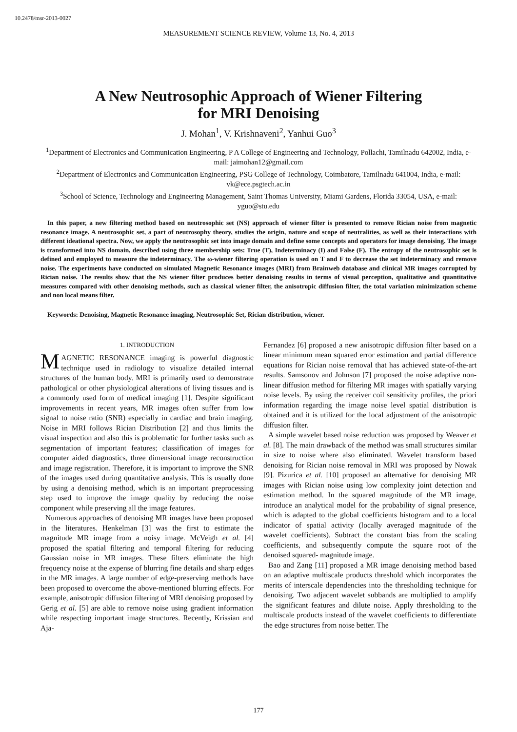10.2478/msr-2013-0027
MEASUREMENT SCIENCE REVIEW, Volume 13, No. 4, 2013
A New Neutrosophic Approach of Wiener Filtering
for MRI Denoising
J. Mohan<sup>1</sup>, V. Krishnaveni<sup>2</sup>, Yanhui Guo<sup>3</sup>
<sup>1</sup> Department of Electronics and Communication Engineering, P A College of Engineering and Technology, Pollachi, Tamilnadu 642002, India, e-mail: jaimohan12@gmail.com
<sup>2</sup> Department of Electronics and Communication Engineering, PSG College of Technology, Coimbatore, Tamilnadu 641004, India, e-mail: vk@ece.psgtech.ac.in
<sup>3</sup> School of Science, Technology and Engineering Management, Saint Thomas University, Miami Gardens, Florida 33054, USA, e-mail: yguo@stu.edu
In this paper, a new filtering method based on neutrosophic set (NS) approach of wiener filter is presented to remove Rician noise from magnetic resonance image. A neutrosophic set, a part of neutrosophy theory, studies the origin, nature and scope of neutralities, as well as their interactions with different ideational spectra. Now, we apply the neutrosophic set into image domain and define some concepts and operators for image denoising. The image is transformed into NS domain, described using three membership sets: True (T), Indeterminacy (I) and False (F). The entropy of the neutrosophic set is defined and employed to measure the indeterminacy. The ω-wiener filtering operation is used on T and F to decrease the set indeterminacy and remove noise. The experiments have conducted on simulated Magnetic Resonance images (MRI) from Brainweb database and clinical MR images corrupted by Rician noise. The results show that the NS wiener filter produces better denoising results in terms of visual perception, qualitative and quantitative measures compared with other denoising methods, such as classical wiener filter, the anisotropic diffusion filter, the total variation minimization scheme and non local means filter.
Keywords: Denoising, Magnetic Resonance imaging, Neutrosophic Set, Rician distribution, wiener.
1. INTRODUCTION
MAGNETIC RESONANCE imaging is powerful diagnostic technique used in radiology to visualize detailed internal structures of the human body. MRI is primarily used to demonstrate pathological or other physiological alterations of living tissues and is a commonly used form of medical imaging [1]. Despite significant improvements in recent years, MR images often suffer from low signal to noise ratio (SNR) especially in cardiac and brain imaging. Noise in MRI follows Rician Distribution [2] and thus limits the visual inspection and also this is problematic for further tasks such as segmentation of important features; classification of images for computer aided diagnostics, three dimensional image reconstruction and image registration. Therefore, it is important to improve the SNR of the images used during quantitative analysis. This is usually done by using a denoising method, which is an important preprocessing step used to improve the image quality by reducing the noise component while preserving all the image features.
Numerous approaches of denoising MR images have been proposed in the literatures. Henkelman [3] was the first to estimate the magnitude MR image from a noisy image. McVeigh et al. [4] proposed the spatial filtering and temporal filtering for reducing Gaussian noise in MR images. These filters eliminate the high frequency noise at the expense of blurring fine details and sharp edges in the MR images. A large number of edge-preserving methods have been proposed to overcome the above-mentioned blurring effects. For example, anisotropic diffusion filtering of MRI denoising proposed by Gerig et al. [5] are able to remove noise using gradient information while respecting important image structures. Recently, Krissian and Aja-
Fernandez [6] proposed a new anisotropic diffusion filter based on a linear minimum mean squared error estimation and partial difference equations for Rician noise removal that has achieved state-of-the-art results. Samsonov and Johnson [7] proposed the noise adaptive non-linear diffusion method for filtering MR images with spatially varying noise levels. By using the receiver coil sensitivity profiles, the priori information regarding the image noise level spatial distribution is obtained and it is utilized for the local adjustment of the anisotropic diffusion filter.
A simple wavelet based noise reduction was proposed by Weaver et al. [8]. The main drawback of the method was small structures similar in size to noise where also eliminated. Wavelet transform based denoising for Rician noise removal in MRI was proposed by Nowak [9]. Pizurica et al. [10] proposed an alternative for denoising MR images with Rician noise using low complexity joint detection and estimation method. In the squared magnitude of the MR image, introduce an analytical model for the probability of signal presence, which is adapted to the global coefficients histogram and to a local indicator of spatial activity (locally averaged magnitude of the wavelet coefficients). Subtract the constant bias from the scaling coefficients, and subsequently compute the square root of the denoised squared- magnitude image.
Bao and Zang [11] proposed a MR image denoising method based on an adaptive multiscale products threshold which incorporates the merits of interscale dependencies into the thresholding technique for denoising. Two adjacent wavelet subbands are multiplied to amplify the significant features and dilute noise. Apply thresholding to the multiscale products instead of the wavelet coefficients to differentiate the edge structures from noise better. The
177